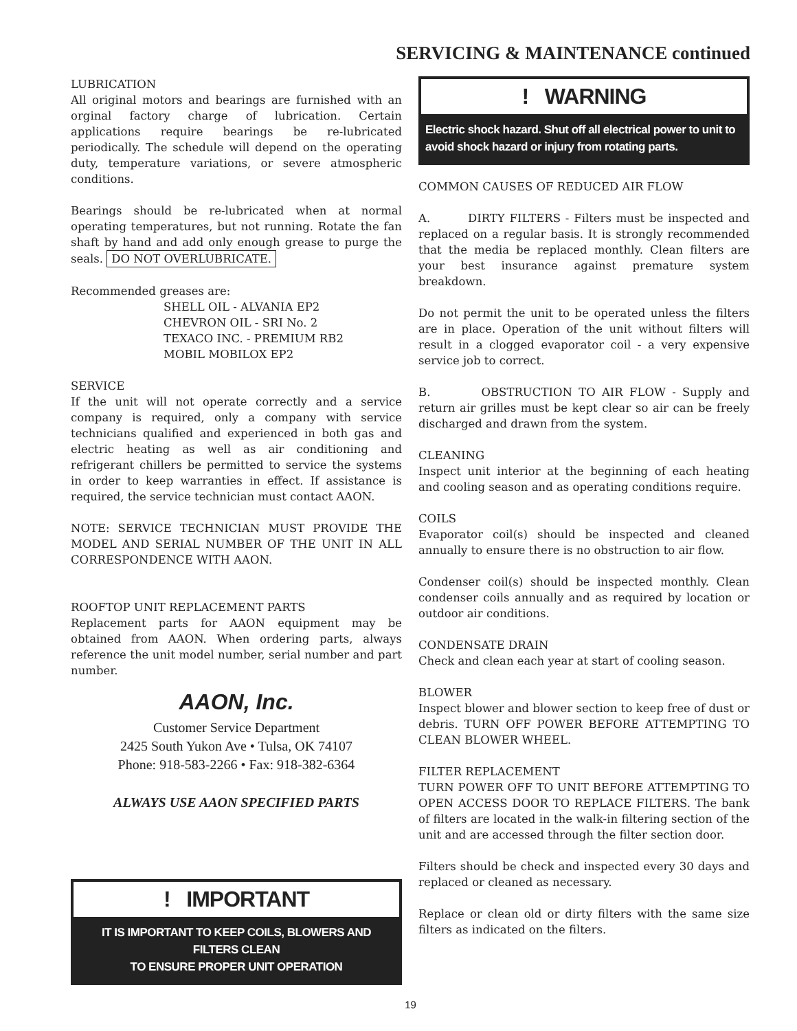SERVICING & MAINTENANCE continued
LUBRICATION
All original motors and bearings are furnished with an orginal factory charge of lubrication. Certain applications require bearings be re-lubricated periodically. The schedule will depend on the operating duty, temperature variations, or severe atmospheric conditions.
Bearings should be re-lubricated when at normal operating temperatures, but not running. Rotate the fan shaft by hand and add only enough grease to purge the seals. DO NOT OVERLUBRICATE.
Recommended greases are:
SHELL OIL - ALVANIA EP2
CHEVRON OIL - SRI No. 2
TEXACO INC. - PREMIUM RB2
MOBIL MOBILOX EP2
SERVICE
If the unit will not operate correctly and a service company is required, only a company with service technicians qualified and experienced in both gas and electric heating as well as air conditioning and refrigerant chillers be permitted to service the systems in order to keep warranties in effect. If assistance is required, the service technician must contact AAON.
NOTE: SERVICE TECHNICIAN MUST PROVIDE THE MODEL AND SERIAL NUMBER OF THE UNIT IN ALL CORRESPONDENCE WITH AAON.
ROOFTOP UNIT REPLACEMENT PARTS
Replacement parts for AAON equipment may be obtained from AAON. When ordering parts, always reference the unit model number, serial number and part number.
AAON, Inc.
Customer Service Department
2425 South Yukon Ave • Tulsa, OK 74107
Phone: 918-583-2266 • Fax: 918-382-6364
ALWAYS USE AAON SPECIFIED PARTS
! IMPORTANT
IT IS IMPORTANT TO KEEP COILS, BLOWERS AND FILTERS CLEAN
TO ENSURE PROPER UNIT OPERATION
! WARNING
Electric shock hazard. Shut off all electrical power to unit to avoid shock hazard or injury from rotating parts.
COMMON CAUSES OF REDUCED AIR FLOW
A. DIRTY FILTERS - Filters must be inspected and replaced on a regular basis. It is strongly recommended that the media be replaced monthly. Clean filters are your best insurance against premature system breakdown.
Do not permit the unit to be operated unless the filters are in place. Operation of the unit without filters will result in a clogged evaporator coil - a very expensive service job to correct.
B. OBSTRUCTION TO AIR FLOW - Supply and return air grilles must be kept clear so air can be freely discharged and drawn from the system.
CLEANING
Inspect unit interior at the beginning of each heating and cooling season and as operating conditions require.
COILS
Evaporator coil(s) should be inspected and cleaned annually to ensure there is no obstruction to air flow.
Condenser coil(s) should be inspected monthly. Clean condenser coils annually and as required by location or outdoor air conditions.
CONDENSATE DRAIN
Check and clean each year at start of cooling season.
BLOWER
Inspect blower and blower section to keep free of dust or debris. TURN OFF POWER BEFORE ATTEMPTING TO CLEAN BLOWER WHEEL.
FILTER REPLACEMENT
TURN POWER OFF TO UNIT BEFORE ATTEMPTING TO OPEN ACCESS DOOR TO REPLACE FILTERS. The bank of filters are located in the walk-in filtering section of the unit and are accessed through the filter section door.
Filters should be check and inspected every 30 days and replaced or cleaned as necessary.
Replace or clean old or dirty filters with the same size filters as indicated on the filters.
19